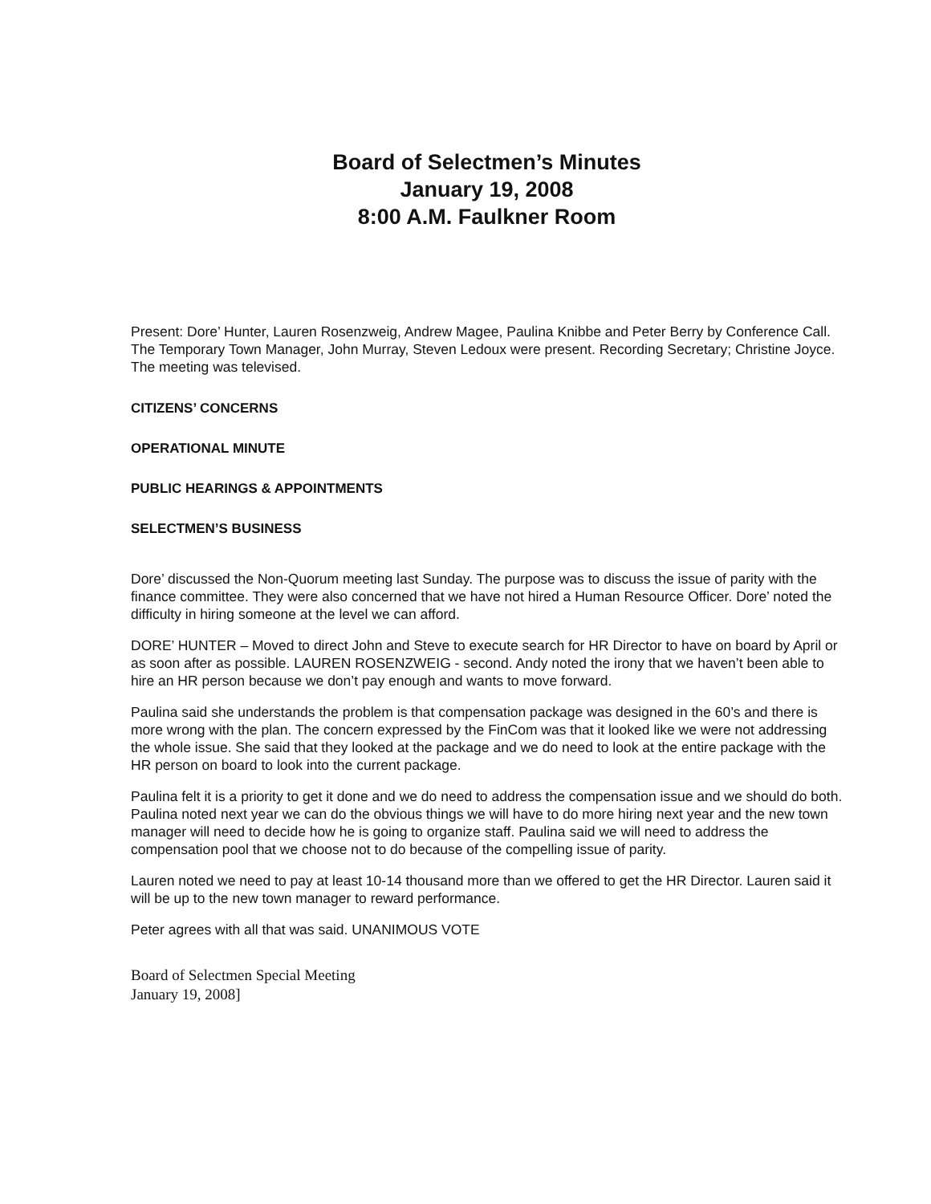Board of Selectmen’s Minutes
January 19, 2008
8:00 A.M. Faulkner Room
Present: Dore’ Hunter, Lauren Rosenzweig, Andrew Magee, Paulina Knibbe and Peter Berry by Conference Call. The Temporary Town Manager, John Murray, Steven Ledoux were present. Recording Secretary; Christine Joyce. The meeting was televised.
CITIZENS’ CONCERNS
OPERATIONAL MINUTE
PUBLIC HEARINGS & APPOINTMENTS
SELECTMEN’S BUSINESS
Dore’ discussed the Non-Quorum meeting last Sunday. The purpose was to discuss the issue of parity with the finance committee. They were also concerned that we have not hired a Human Resource Officer. Dore’ noted the difficulty in hiring someone at the level we can afford.
DORE’ HUNTER – Moved to direct John and Steve to execute search for HR Director to have on board by April or as soon after as possible. LAUREN ROSENZWEIG - second. Andy noted the irony that we haven’t been able to hire an HR person because we don’t pay enough and wants to move forward.
Paulina said she understands the problem is that compensation package was designed in the 60’s and there is more wrong with the plan. The concern expressed by the FinCom was that it looked like we were not addressing the whole issue. She said that they looked at the package and we do need to look at the entire package with the HR person on board to look into the current package.
Paulina felt it is a priority to get it done and we do need to address the compensation issue and we should do both. Paulina noted next year we can do the obvious things we will have to do more hiring next year and the new town manager will need to decide how he is going to organize staff. Paulina said we will need to address the compensation pool that we choose not to do because of the compelling issue of parity.
Lauren noted we need to pay at least 10-14 thousand more than we offered to get the HR Director. Lauren said it will be up to the new town manager to reward performance.
Peter agrees with all that was said. UNANIMOUS VOTE
Board of Selectmen Special Meeting
January 19, 2008]